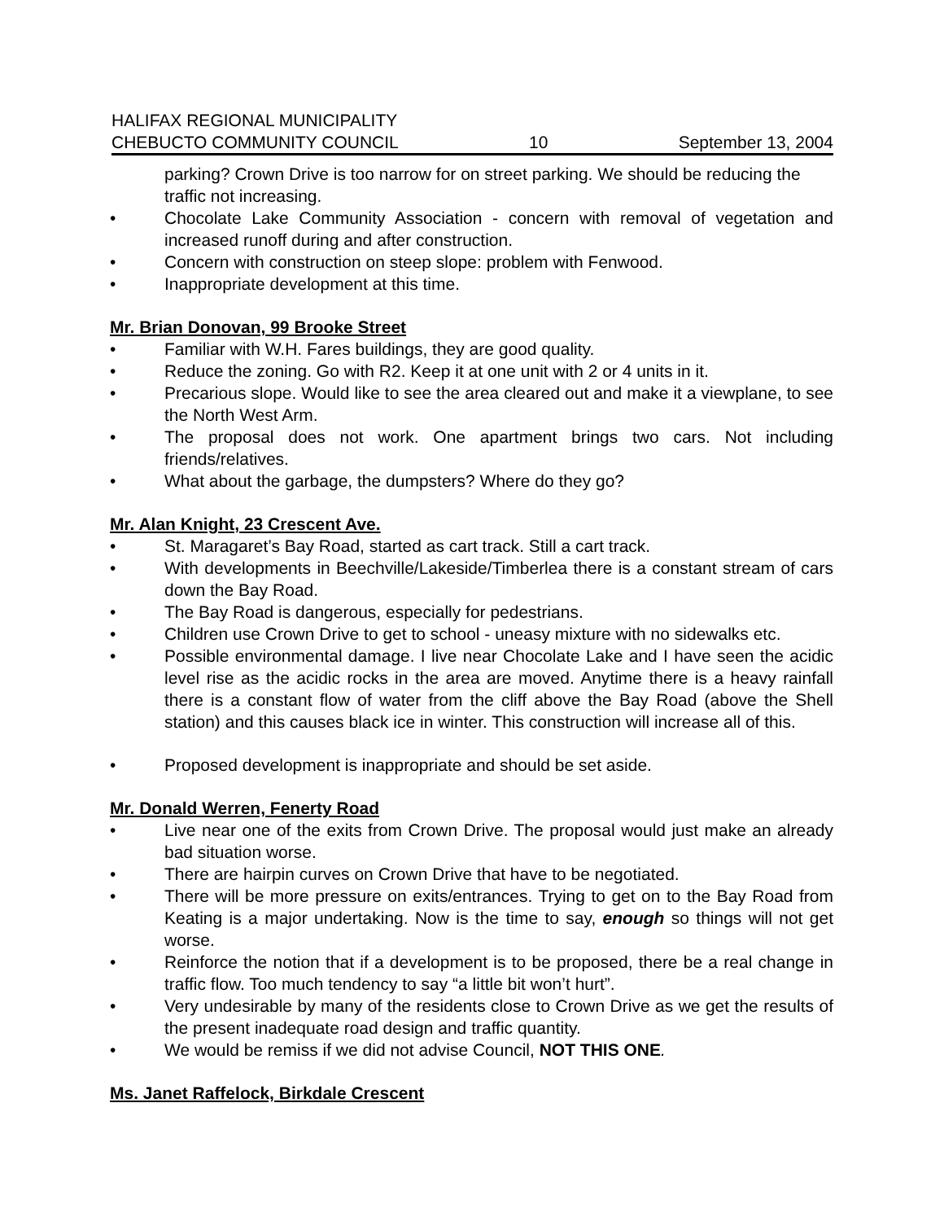HALIFAX REGIONAL MUNICIPALITY
CHEBUCTO COMMUNITY COUNCIL 10 September 13, 2004
parking? Crown Drive is too narrow for on street parking. We should be reducing the traffic not increasing.
• Chocolate Lake Community Association - concern with removal of vegetation and increased runoff during and after construction.
• Concern with construction on steep slope: problem with Fenwood.
• Inappropriate development at this time.
Mr. Brian Donovan, 99 Brooke Street
• Familiar with W.H. Fares buildings, they are good quality.
• Reduce the zoning. Go with R2. Keep it at one unit with 2 or 4 units in it.
• Precarious slope. Would like to see the area cleared out and make it a viewplane, to see the North West Arm.
• The proposal does not work. One apartment brings two cars. Not including friends/relatives.
• What about the garbage, the dumpsters? Where do they go?
Mr. Alan Knight, 23 Crescent Ave.
• St. Maragaret’s Bay Road, started as cart track. Still a cart track.
• With developments in Beechville/Lakeside/Timberlea there is a constant stream of cars down the Bay Road.
• The Bay Road is dangerous, especially for pedestrians.
• Children use Crown Drive to get to school - uneasy mixture with no sidewalks etc.
• Possible environmental damage. I live near Chocolate Lake and I have seen the acidic level rise as the acidic rocks in the area are moved. Anytime there is a heavy rainfall there is a constant flow of water from the cliff above the Bay Road (above the Shell station) and this causes black ice in winter. This construction will increase all of this.
• Proposed development is inappropriate and should be set aside.
Mr. Donald Werren, Fenerty Road
• Live near one of the exits from Crown Drive. The proposal would just make an already bad situation worse.
• There are hairpin curves on Crown Drive that have to be negotiated.
• There will be more pressure on exits/entrances. Trying to get on to the Bay Road from Keating is a major undertaking. Now is the time to say, enough so things will not get worse.
• Reinforce the notion that if a development is to be proposed, there be a real change in traffic flow. Too much tendency to say “a little bit won’t hurt”.
• Very undesirable by many of the residents close to Crown Drive as we get the results of the present inadequate road design and traffic quantity.
• We would be remiss if we did not advise Council, NOT THIS ONE.
Ms. Janet Raffelock, Birkdale Crescent